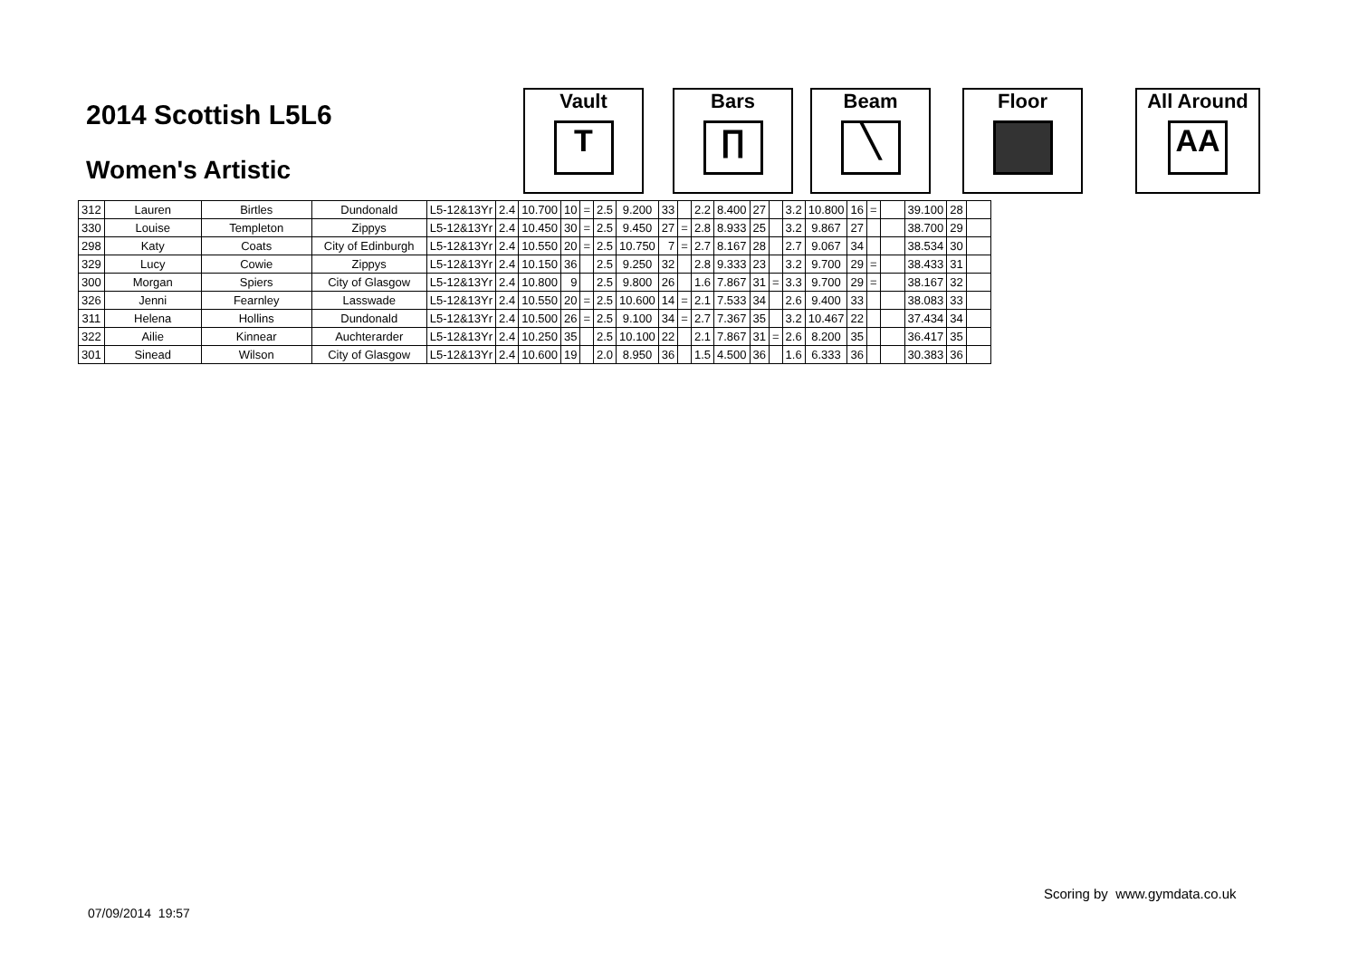2014 Scottish L5L6
Women's Artistic
Vault
T
Bars
∏
Beam
╲
Floor
All Around
AA
| 312 | Lauren | Birtles | Dundonald | L5-12&13Yr | 2.4 | 10.700 | 10 | = | 2.5 | 9.200 | 33 | | 2.2 | 8.400 | 27 | | 3.2 | 10.800 | 16 | = | | 39.100 | 28 | |
| 330 | Louise | Templeton | Zippys | L5-12&13Yr | 2.4 | 10.450 | 30 | = | 2.5 | 9.450 | 27 | = | 2.8 | 8.933 | 25 | | 3.2 | 9.867 | 27 | | | 38.700 | 29 | |
| 298 | Katy | Coats | City of Edinburgh | L5-12&13Yr | 2.4 | 10.550 | 20 | = | 2.5 | 10.750 | 7 | = | 2.7 | 8.167 | 28 | | 2.7 | 9.067 | 34 | | | 38.534 | 30 | |
| 329 | Lucy | Cowie | Zippys | L5-12&13Yr | 2.4 | 10.150 | 36 | | 2.5 | 9.250 | 32 | | 2.8 | 9.333 | 23 | | 3.2 | 9.700 | 29 | = | | 38.433 | 31 | |
| 300 | Morgan | Spiers | City of Glasgow | L5-12&13Yr | 2.4 | 10.800 | 9 | | 2.5 | 9.800 | 26 | | 1.6 | 7.867 | 31 | = | 3.3 | 9.700 | 29 | = | | 38.167 | 32 | |
| 326 | Jenni | Fearnley | Lasswade | L5-12&13Yr | 2.4 | 10.550 | 20 | = | 2.5 | 10.600 | 14 | = | 2.1 | 7.533 | 34 | | 2.6 | 9.400 | 33 | | | 38.083 | 33 | |
| 311 | Helena | Hollins | Dundonald | L5-12&13Yr | 2.4 | 10.500 | 26 | = | 2.5 | 9.100 | 34 | = | 2.7 | 7.367 | 35 | | 3.2 | 10.467 | 22 | | | 37.434 | 34 | |
| 322 | Ailie | Kinnear | Auchterarder | L5-12&13Yr | 2.4 | 10.250 | 35 | | 2.5 | 10.100 | 22 | | 2.1 | 7.867 | 31 | = | 2.6 | 8.200 | 35 | | | 36.417 | 35 | |
| 301 | Sinead | Wilson | City of Glasgow | L5-12&13Yr | 2.4 | 10.600 | 19 | | 2.0 | 8.950 | 36 | | 1.5 | 4.500 | 36 | | 1.6 | 6.333 | 36 | | | 30.383 | 36 | |
Scoring by www.gymdata.co.uk
07/09/2014 19:57